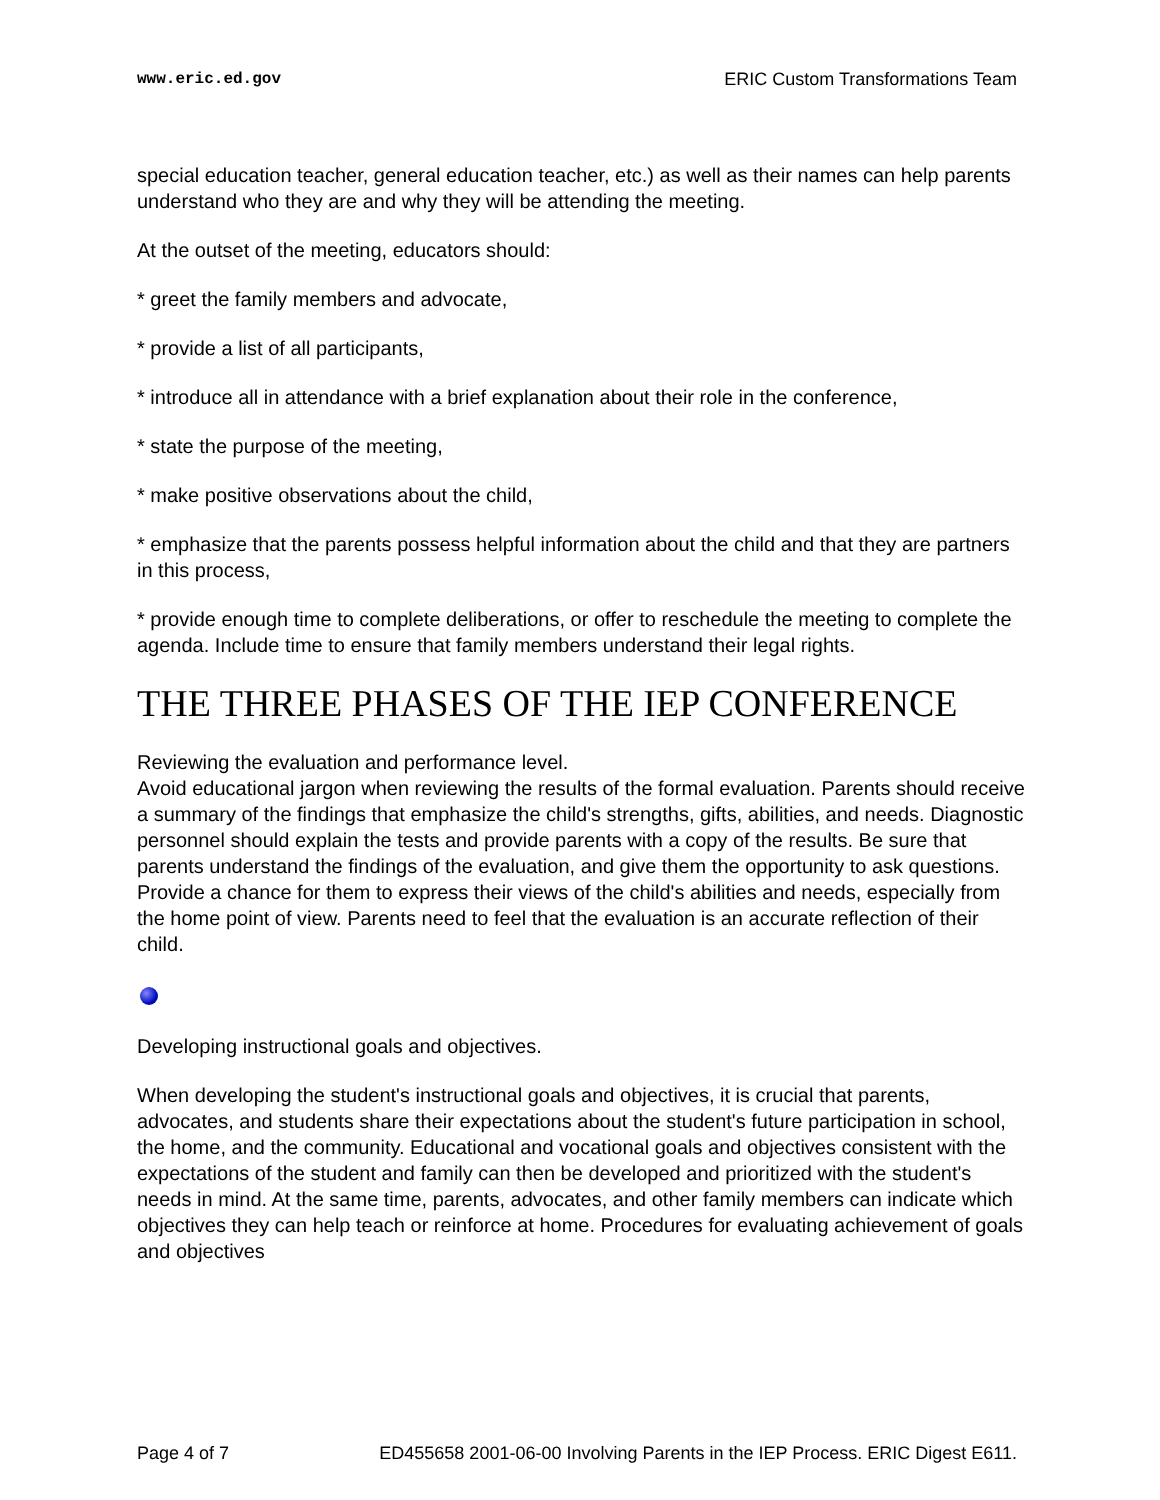www.eric.ed.gov ERIC Custom Transformations Team
special education teacher, general education teacher, etc.) as well as their names can help parents understand who they are and why they will be attending the meeting.
At the outset of the meeting, educators should:
* greet the family members and advocate,
* provide a list of all participants,
* introduce all in attendance with a brief explanation about their role in the conference,
* state the purpose of the meeting,
* make positive observations about the child,
* emphasize that the parents possess helpful information about the child and that they are partners in this process,
* provide enough time to complete deliberations, or offer to reschedule the meeting to complete the agenda. Include time to ensure that family members understand their legal rights.
THE THREE PHASES OF THE IEP CONFERENCE
Reviewing the evaluation and performance level.
Avoid educational jargon when reviewing the results of the formal evaluation. Parents should receive a summary of the findings that emphasize the child's strengths, gifts, abilities, and needs. Diagnostic personnel should explain the tests and provide parents with a copy of the results. Be sure that parents understand the findings of the evaluation, and give them the opportunity to ask questions. Provide a chance for them to express their views of the child's abilities and needs, especially from the home point of view. Parents need to feel that the evaluation is an accurate reflection of their child.
Developing instructional goals and objectives.
When developing the student's instructional goals and objectives, it is crucial that parents, advocates, and students share their expectations about the student's future participation in school, the home, and the community. Educational and vocational goals and objectives consistent with the expectations of the student and family can then be developed and prioritized with the student's needs in mind. At the same time, parents, advocates, and other family members can indicate which objectives they can help teach or reinforce at home. Procedures for evaluating achievement of goals and objectives
Page 4 of 7 ED455658 2001-06-00 Involving Parents in the IEP Process. ERIC Digest E611.